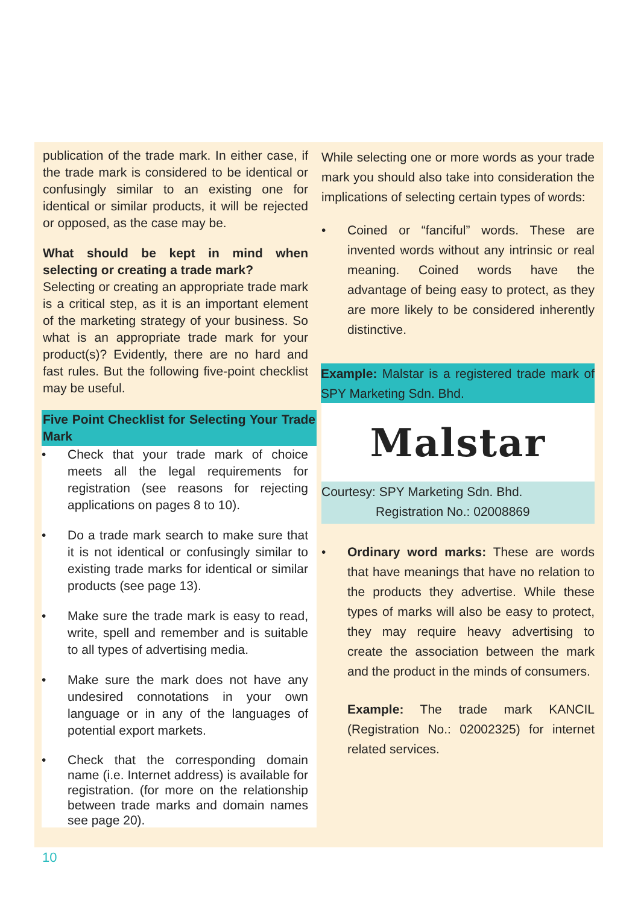publication of the trade mark. In either case, if the trade mark is considered to be identical or confusingly similar to an existing one for identical or similar products, it will be rejected or opposed, as the case may be.
What should be kept in mind when selecting or creating a trade mark?
Selecting or creating an appropriate trade mark is a critical step, as it is an important element of the marketing strategy of your business. So what is an appropriate trade mark for your product(s)? Evidently, there are no hard and fast rules. But the following five-point checklist may be useful.
Five Point Checklist for Selecting Your Trade Mark
• Check that your trade mark of choice meets all the legal requirements for registration (see reasons for rejecting applications on pages 8 to 10).
• Do a trade mark search to make sure that it is not identical or confusingly similar to existing trade marks for identical or similar products (see page 13).
• Make sure the trade mark is easy to read, write, spell and remember and is suitable to all types of advertising media.
• Make sure the mark does not have any undesired connotations in your own language or in any of the languages of potential export markets.
• Check that the corresponding domain name (i.e. Internet address) is available for registration. (for more on the relationship between trade marks and domain names see page 20).
While selecting one or more words as your trade mark you should also take into consideration the implications of selecting certain types of words:
• Coined or “fanciful” words. These are invented words without any intrinsic or real meaning. Coined words have the advantage of being easy to protect, as they are more likely to be considered inherently distinctive.
Example: Malstar is a registered trade mark of SPY Marketing Sdn. Bhd.
Malstar
Courtesy: SPY Marketing Sdn. Bhd.
Registration No.: 02008869
• Ordinary word marks: These are words that have meanings that have no relation to the products they advertise. While these types of marks will also be easy to protect, they may require heavy advertising to create the association between the mark and the product in the minds of consumers.
Example: The trade mark KANCIL (Registration No.: 02002325) for internet related services.
10